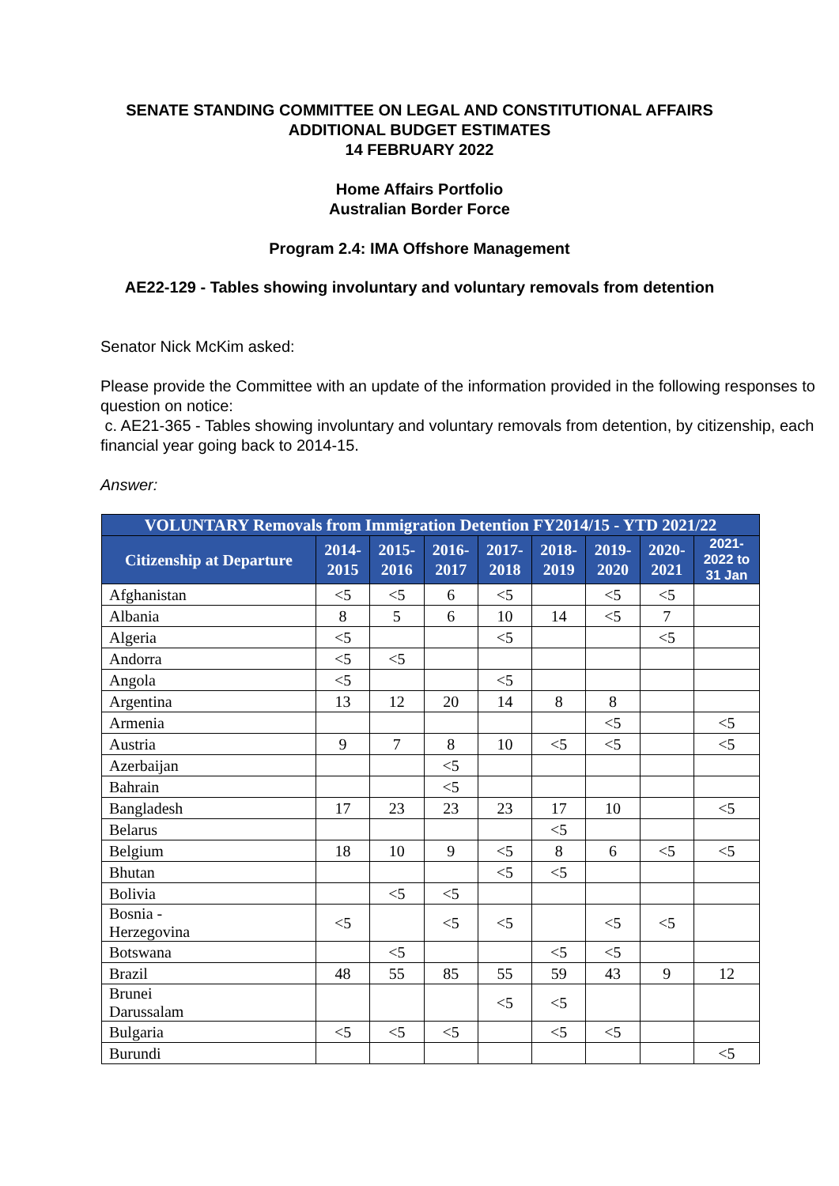SENATE STANDING COMMITTEE ON LEGAL AND CONSTITUTIONAL AFFAIRS
ADDITIONAL BUDGET ESTIMATES
14 FEBRUARY 2022
Home Affairs Portfolio
Australian Border Force
Program 2.4: IMA Offshore Management
AE22-129 - Tables showing involuntary and voluntary removals from detention
Senator Nick McKim asked:
Please provide the Committee with an update of the information provided in the following responses to question on notice:
c. AE21-365 - Tables showing involuntary and voluntary removals from detention, by citizenship, each financial year going back to 2014-15.
Answer:
| VOLUNTARY Removals from Immigration Detention FY2014/15 - YTD 2021/22 | | | | | | | | |
| --- | --- | --- | --- | --- | --- | --- | --- | --- |
| Citizenship at Departure | 2014- 2015 | 2015- 2016 | 2016- 2017 | 2017- 2018 | 2018- 2019 | 2019- 2020 | 2020- 2021 | 2021- 2022 to 31 Jan |
| Afghanistan | <5 | <5 | 6 | <5 | | <5 | <5 | |
| Albania | 8 | 5 | 6 | 10 | 14 | <5 | 7 | |
| Algeria | <5 | | | <5 | | | <5 | |
| Andorra | <5 | <5 | | | | | | |
| Angola | <5 | | | <5 | | | | |
| Argentina | 13 | 12 | 20 | 14 | 8 | 8 | | |
| Armenia | | | | | | <5 | | <5 |
| Austria | 9 | 7 | 8 | 10 | <5 | <5 | | <5 |
| Azerbaijan | | | <5 | | | | | |
| Bahrain | | | <5 | | | | | |
| Bangladesh | 17 | 23 | 23 | 23 | 17 | 10 | | <5 |
| Belarus | | | | | <5 | | | |
| Belgium | 18 | 10 | 9 | <5 | 8 | 6 | <5 | <5 |
| Bhutan | | | | <5 | <5 | | | |
| Bolivia | | <5 | <5 | | | | | |
| Bosnia - Herzegovina | <5 | | <5 | <5 | | <5 | <5 | |
| Botswana | | <5 | | | <5 | <5 | | |
| Brazil | 48 | 55 | 85 | 55 | 59 | 43 | 9 | 12 |
| Brunei Darussalam | | | | <5 | <5 | | | |
| Bulgaria | <5 | <5 | <5 | | <5 | <5 | | |
| Burundi | | | | | | | | <5 |